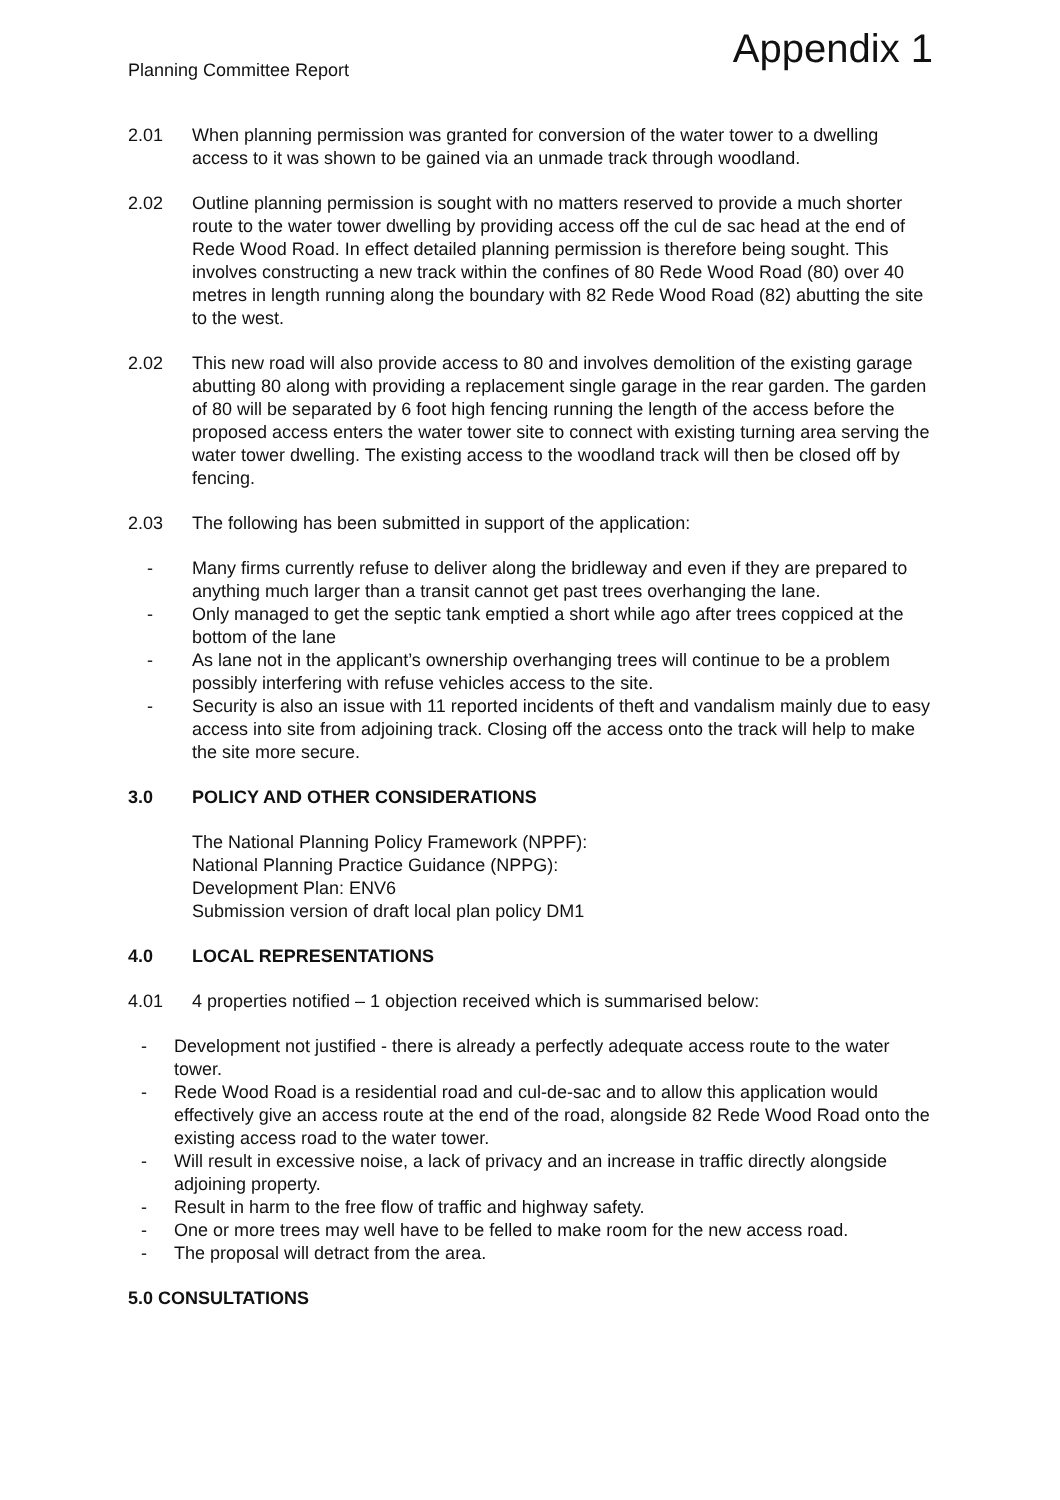Planning Committee Report Appendix 1
2.01 When planning permission was granted for conversion of the water tower to a dwelling access to it was shown to be gained via an unmade track through woodland.
2.02 Outline planning permission is sought with no matters reserved to provide a much shorter route to the water tower dwelling by providing access off the cul de sac head at the end of Rede Wood Road. In effect detailed planning permission is therefore being sought. This involves constructing a new track within the confines of 80 Rede Wood Road (80) over 40 metres in length running along the boundary with 82 Rede Wood Road (82) abutting the site to the west.
2.02 This new road will also provide access to 80 and involves demolition of the existing garage abutting 80 along with providing a replacement single garage in the rear garden. The garden of 80 will be separated by 6 foot high fencing running the length of the access before the proposed access enters the water tower site to connect with existing turning area serving the water tower dwelling. The existing access to the woodland track will then be closed off by fencing.
2.03 The following has been submitted in support of the application:
- Many firms currently refuse to deliver along the bridleway and even if they are prepared to anything much larger than a transit cannot get past trees overhanging the lane.
- Only managed to get the septic tank emptied a short while ago after trees coppiced at the bottom of the lane
- As lane not in the applicant’s ownership overhanging trees will continue to be a problem possibly interfering with refuse vehicles access to the site.
- Security is also an issue with 11 reported incidents of theft and vandalism mainly due to easy access into site from adjoining track. Closing off the access onto the track will help to make the site more secure.
3.0 POLICY AND OTHER CONSIDERATIONS
The National Planning Policy Framework (NPPF):
National Planning Practice Guidance (NPPG):
Development Plan: ENV6
Submission version of draft local plan policy DM1
4.0 LOCAL REPRESENTATIONS
4.01 4 properties notified – 1 objection received which is summarised below:
- Development not justified - there is already a perfectly adequate access route to the water tower.
- Rede Wood Road is a residential road and cul-de-sac and to allow this application would effectively give an access route at the end of the road, alongside 82 Rede Wood Road onto the existing access road to the water tower.
- Will result in excessive noise, a lack of privacy and an increase in traffic directly alongside adjoining property.
- Result in harm to the free flow of traffic and highway safety.
- One or more trees may well have to be felled to make room for the new access road.
- The proposal will detract from the area.
5.0 CONSULTATIONS